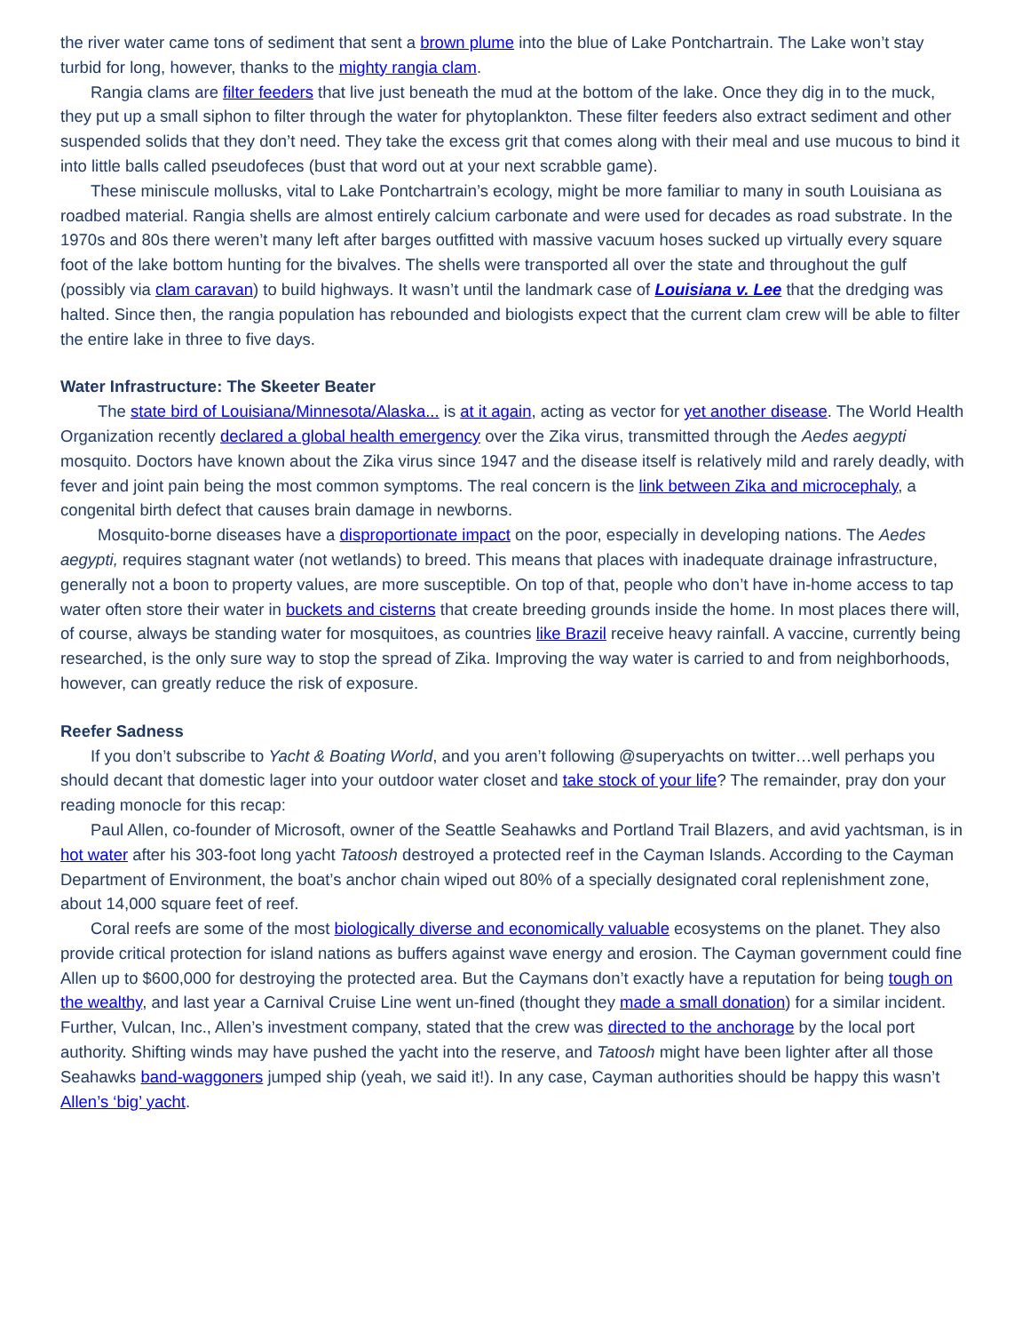the river water came tons of sediment that sent a brown plume into the blue of Lake Pontchartrain. The Lake won’t stay turbid for long, however, thanks to the mighty rangia clam.
Rangia clams are filter feeders that live just beneath the mud at the bottom of the lake. Once they dig in to the muck, they put up a small siphon to filter through the water for phytoplankton. These filter feeders also extract sediment and other suspended solids that they don’t need. They take the excess grit that comes along with their meal and use mucous to bind it into little balls called pseudofeces (bust that word out at your next scrabble game).
These miniscule mollusks, vital to Lake Pontchartrain’s ecology, might be more familiar to many in south Louisiana as roadbed material. Rangia shells are almost entirely calcium carbonate and were used for decades as road substrate. In the 1970s and 80s there weren’t many left after barges outfitted with massive vacuum hoses sucked up virtually every square foot of the lake bottom hunting for the bivalves. The shells were transported all over the state and throughout the gulf (possibly via clam caravan) to build highways. It wasn’t until the landmark case of Louisiana v. Lee that the dredging was halted. Since then, the rangia population has rebounded and biologists expect that the current clam crew will be able to filter the entire lake in three to five days.
Water Infrastructure: The Skeeter Beater
The state bird of Louisiana/Minnesota/Alaska... is at it again, acting as vector for yet another disease. The World Health Organization recently declared a global health emergency over the Zika virus, transmitted through the Aedes aegypti mosquito. Doctors have known about the Zika virus since 1947 and the disease itself is relatively mild and rarely deadly, with fever and joint pain being the most common symptoms. The real concern is the link between Zika and microcephaly, a congenital birth defect that causes brain damage in newborns.
Mosquito-borne diseases have a disproportionate impact on the poor, especially in developing nations. The Aedes aegypti, requires stagnant water (not wetlands) to breed. This means that places with inadequate drainage infrastructure, generally not a boon to property values, are more susceptible. On top of that, people who don’t have in-home access to tap water often store their water in buckets and cisterns that create breeding grounds inside the home. In most places there will, of course, always be standing water for mosquitoes, as countries like Brazil receive heavy rainfall. A vaccine, currently being researched, is the only sure way to stop the spread of Zika. Improving the way water is carried to and from neighborhoods, however, can greatly reduce the risk of exposure.
Reefer Sadness
If you don’t subscribe to Yacht & Boating World, and you aren’t following @superyachts on twitter…well perhaps you should decant that domestic lager into your outdoor water closet and take stock of your life? The remainder, pray don your reading monocle for this recap:
Paul Allen, co-founder of Microsoft, owner of the Seattle Seahawks and Portland Trail Blazers, and avid yachtsman, is in hot water after his 303-foot long yacht Tatoosh destroyed a protected reef in the Cayman Islands. According to the Cayman Department of Environment, the boat’s anchor chain wiped out 80% of a specially designated coral replenishment zone, about 14,000 square feet of reef.
Coral reefs are some of the most biologically diverse and economically valuable ecosystems on the planet. They also provide critical protection for island nations as buffers against wave energy and erosion. The Cayman government could fine Allen up to $600,000 for destroying the protected area. But the Caymans don’t exactly have a reputation for being tough on the wealthy, and last year a Carnival Cruise Line went un-fined (thought they made a small donation) for a similar incident. Further, Vulcan, Inc., Allen’s investment company, stated that the crew was directed to the anchorage by the local port authority. Shifting winds may have pushed the yacht into the reserve, and Tatoosh might have been lighter after all those Seahawks band-waggoners jumped ship (yeah, we said it!). In any case, Cayman authorities should be happy this wasn’t Allen’s ‘big’ yacht.